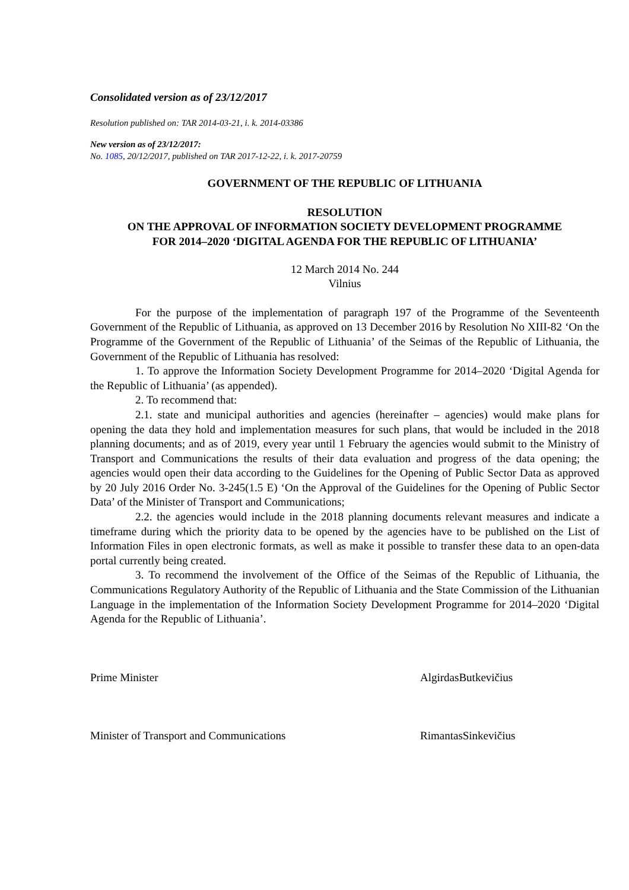Consolidated version as of 23/12/2017
Resolution published on: TAR 2014-03-21, i. k. 2014-03386
New version as of 23/12/2017:
No. 1085, 20/12/2017, published on TAR 2017-12-22, i. k. 2017-20759
GOVERNMENT OF THE REPUBLIC OF LITHUANIA
RESOLUTION
ON THE APPROVAL OF INFORMATION SOCIETY DEVELOPMENT PROGRAMME
FOR 2014–2020 ‘DIGITAL AGENDA FOR THE REPUBLIC OF LITHUANIA’
12 March 2014 No. 244
Vilnius
For the purpose of the implementation of paragraph 197 of the Programme of the Seventeenth Government of the Republic of Lithuania, as approved on 13 December 2016 by Resolution No XIII-82 ‘On the Programme of the Government of the Republic of Lithuania’ of the Seimas of the Republic of Lithuania, the Government of the Republic of Lithuania has resolved:
1. To approve the Information Society Development Programme for 2014–2020 ‘Digital Agenda for the Republic of Lithuania’ (as appended).
2. To recommend that:
2.1. state and municipal authorities and agencies (hereinafter – agencies) would make plans for opening the data they hold and implementation measures for such plans, that would be included in the 2018 planning documents; and as of 2019, every year until 1 February the agencies would submit to the Ministry of Transport and Communications the results of their data evaluation and progress of the data opening; the agencies would open their data according to the Guidelines for the Opening of Public Sector Data as approved by 20 July 2016 Order No. 3-245(1.5 E) ‘On the Approval of the Guidelines for the Opening of Public Sector Data’ of the Minister of Transport and Communications;
2.2. the agencies would include in the 2018 planning documents relevant measures and indicate a timeframe during which the priority data to be opened by the agencies have to be published on the List of Information Files in open electronic formats, as well as make it possible to transfer these data to an open-data portal currently being created.
3. To recommend the involvement of the Office of the Seimas of the Republic of Lithuania, the Communications Regulatory Authority of the Republic of Lithuania and the State Commission of the Lithuanian Language in the implementation of the Information Society Development Programme for 2014–2020 ‘Digital Agenda for the Republic of Lithuania’.
Prime Minister AlgirdasButkevičius
Minister of Transport and Communications RimantasSinkevičius